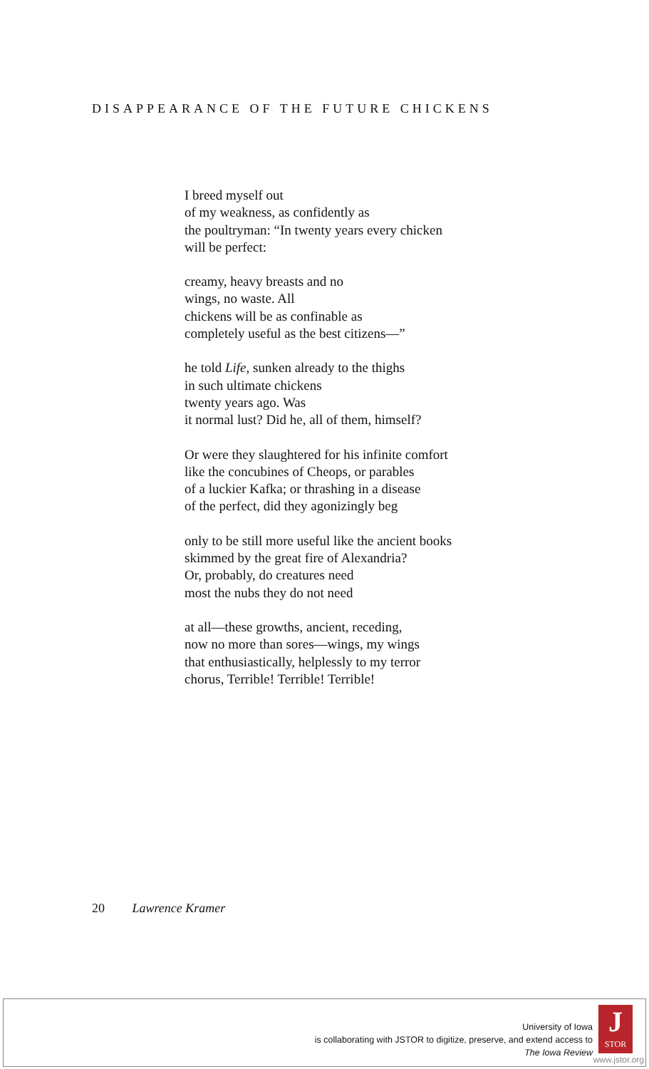DISAPPEARANCE OF THE FUTURE CHICKENS
I breed myself out
of my weakness, as confidently as
the poultryman: “In twenty years every chicken
will be perfect:
creamy, heavy breasts and no
wings, no waste. All
chickens will be as confinable as
completely useful as the best citizens—”
he told Life, sunken already to the thighs
in such ultimate chickens
twenty years ago. Was
it normal lust? Did he, all of them, himself?
Or were they slaughtered for his infinite comfort
like the concubines of Cheops, or parables
of a luckier Kafka; or thrashing in a disease
of the perfect, did they agonizingly beg
only to be still more useful like the ancient books
skimmed by the great fire of Alexandria?
Or, probably, do creatures need
most the nubs they do not need
at all—these growths, ancient, receding,
now no more than sores—wings, my wings
that enthusiastically, helplessly to my terror
chorus, Terrible! Terrible! Terrible!
20 Lawrence Kramer
University of Iowa
is collaborating with JSTOR to digitize, preserve, and extend access to
The Iowa Review
J
STOR
www.jstor.org